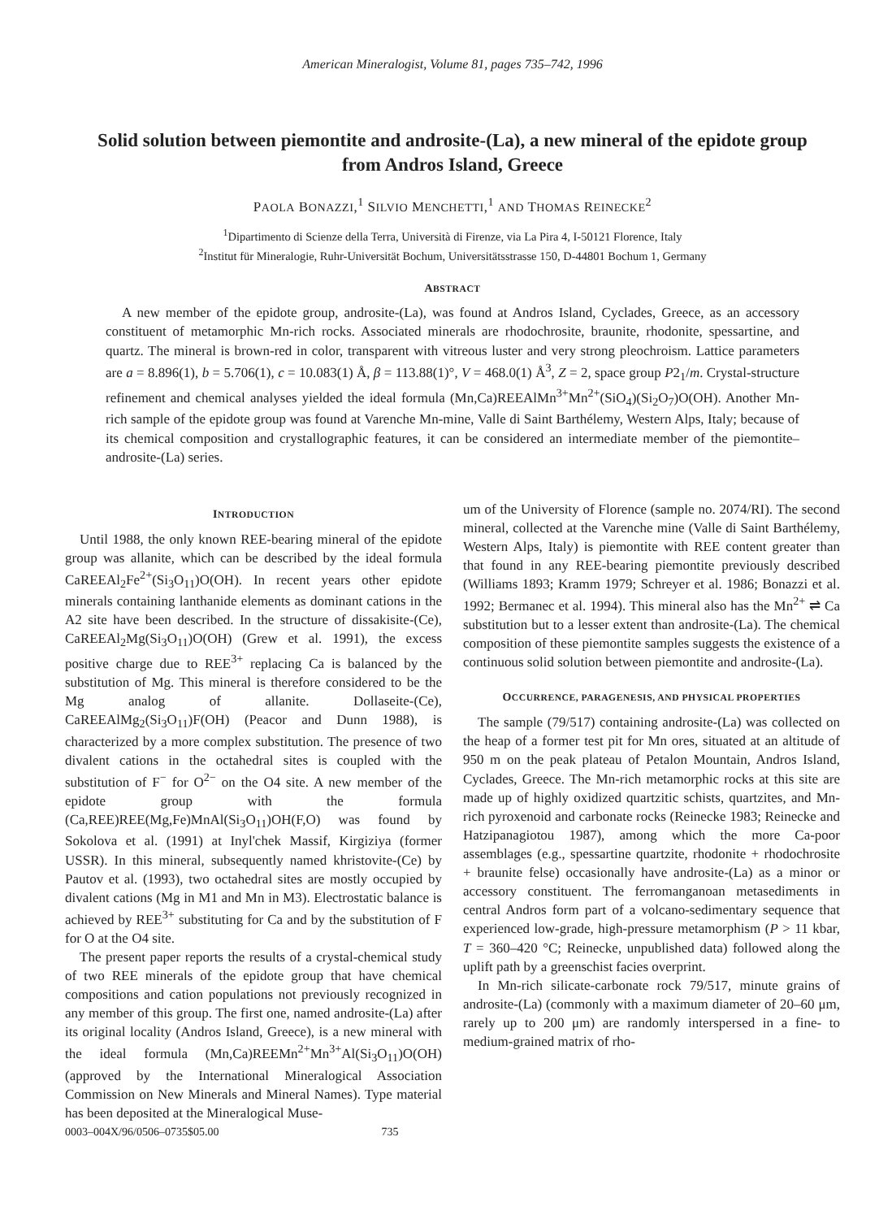American Mineralogist, Volume 81, pages 735–742, 1996
Solid solution between piemontite and androsite-(La), a new mineral of the epidote group
from Andros Island, Greece
PAOLA BONAZZI,<sup>1</sup> SILVIO MENCHETTI,<sup>1</sup> AND THOMAS REINECKE<sup>2</sup>
<sup>1</sup> Dipartimento di Scienze della Terra, Università di Firenze, via La Pira 4, I-50121 Florence, Italy
<sup>2</sup> Institut für Mineralogie, Ruhr-Universität Bochum, Universitätsstrasse 150, D-44801 Bochum 1, Germany
ABSTRACT
A new member of the epidote group, androsite-(La), was found at Andros Island, Cyclades, Greece, as an accessory constituent of metamorphic Mn-rich rocks. Associated minerals are rhodochrosite, braunite, rhodonite, spessartine, and quartz. The mineral is brown-red in color, transparent with vitreous luster and very strong pleochroism. Lattice parameters are a = 8.896(1), b = 5.706(1), c = 10.083(1) Å, β = 113.88(1)°, V = 468.0(1) Å<sup>3</sup>, Z = 2, space group P2<sub>1</sub>/m. Crystal-structure refinement and chemical analyses yielded the ideal formula (Mn,Ca)REEAlMn<sup>3+</sup>Mn<sup>2+</sup>(SiO<sub>4</sub>)(Si<sub>2</sub>O<sub>7</sub>)O(OH). Another Mn-rich sample of the epidote group was found at Varenche Mn-mine, Valle di Saint Barthélemy, Western Alps, Italy; because of its chemical composition and crystallographic features, it can be considered an intermediate member of the piemontite–androsite-(La) series.
INTRODUCTION
Until 1988, the only known REE-bearing mineral of the epidote group was allanite, which can be described by the ideal formula CaREEAl<sub>2</sub>Fe<sup>2+</sup>(Si<sub>3</sub>O<sub>11</sub>)O(OH). In recent years other epidote minerals containing lanthanide elements as dominant cations in the A2 site have been described. In the structure of dissakisite-(Ce), CaREEAl<sub>2</sub>Mg(Si<sub>3</sub>O<sub>11</sub>)O(OH) (Grew et al. 1991), the excess positive charge due to REE<sup>3+</sup> replacing Ca is balanced by the substitution of Mg. This mineral is therefore considered to be the Mg analog of allanite. Dollaseite-(Ce), CaREEAlMg<sub>2</sub>(Si<sub>3</sub>O<sub>11</sub>)F(OH) (Peacor and Dunn 1988), is characterized by a more complex substitution. The presence of two divalent cations in the octahedral sites is coupled with the substitution of F<sup>−</sup> for O<sup>2−</sup> on the O4 site. A new member of the epidote group with the formula (Ca,REE)REE(Mg,Fe)MnAl(Si<sub>3</sub>O<sub>11</sub>)OH(F,O) was found by Sokolova et al. (1991) at Inyl'chek Massif, Kirgiziya (former USSR). In this mineral, subsequently named khristovite-(Ce) by Pautov et al. (1993), two octahedral sites are mostly occupied by divalent cations (Mg in M1 and Mn in M3). Electrostatic balance is achieved by REE<sup>3+</sup> substituting for Ca and by the substitution of F for O at the O4 site.
The present paper reports the results of a crystal-chemical study of two REE minerals of the epidote group that have chemical compositions and cation populations not previously recognized in any member of this group. The first one, named androsite-(La) after its original locality (Andros Island, Greece), is a new mineral with the ideal formula (Mn,Ca)REEMn<sup>2+</sup>Mn<sup>3+</sup>Al(Si<sub>3</sub>O<sub>11</sub>)O(OH) (approved by the International Mineralogical Association Commission on New Minerals and Mineral Names). Type material has been deposited at the Mineralogical Muse-
um of the University of Florence (sample no. 2074/RI). The second mineral, collected at the Varenche mine (Valle di Saint Barthélemy, Western Alps, Italy) is piemontite with REE content greater than that found in any REE-bearing piemontite previously described (Williams 1893; Kramm 1979; Schreyer et al. 1986; Bonazzi et al. 1992; Bermanec et al. 1994). This mineral also has the Mn<sup>2+</sup> ⇌ Ca substitution but to a lesser extent than androsite-(La). The chemical composition of these piemontite samples suggests the existence of a continuous solid solution between piemontite and androsite-(La).
OCCURRENCE, PARAGENESIS, AND PHYSICAL PROPERTIES
The sample (79/517) containing androsite-(La) was collected on the heap of a former test pit for Mn ores, situated at an altitude of 950 m on the peak plateau of Petalon Mountain, Andros Island, Cyclades, Greece. The Mn-rich metamorphic rocks at this site are made up of highly oxidized quartzitic schists, quartzites, and Mn-rich pyroxenoid and carbonate rocks (Reinecke 1983; Reinecke and Hatzipanagiotou 1987), among which the more Ca-poor assemblages (e.g., spessartine quartzite, rhodonite + rhodochrosite + braunite felse) occasionally have androsite-(La) as a minor or accessory constituent. The ferromanganoan metasediments in central Andros form part of a volcano-sedimentary sequence that experienced low-grade, high-pressure metamorphism (P > 11 kbar, T = 360–420 °C; Reinecke, unpublished data) followed along the uplift path by a greenschist facies overprint.
In Mn-rich silicate-carbonate rock 79/517, minute grains of androsite-(La) (commonly with a maximum diameter of 20–60 μm, rarely up to 200 μm) are randomly interspersed in a fine- to medium-grained matrix of rho-
0003–004X/96/0506–0735$05.00 735